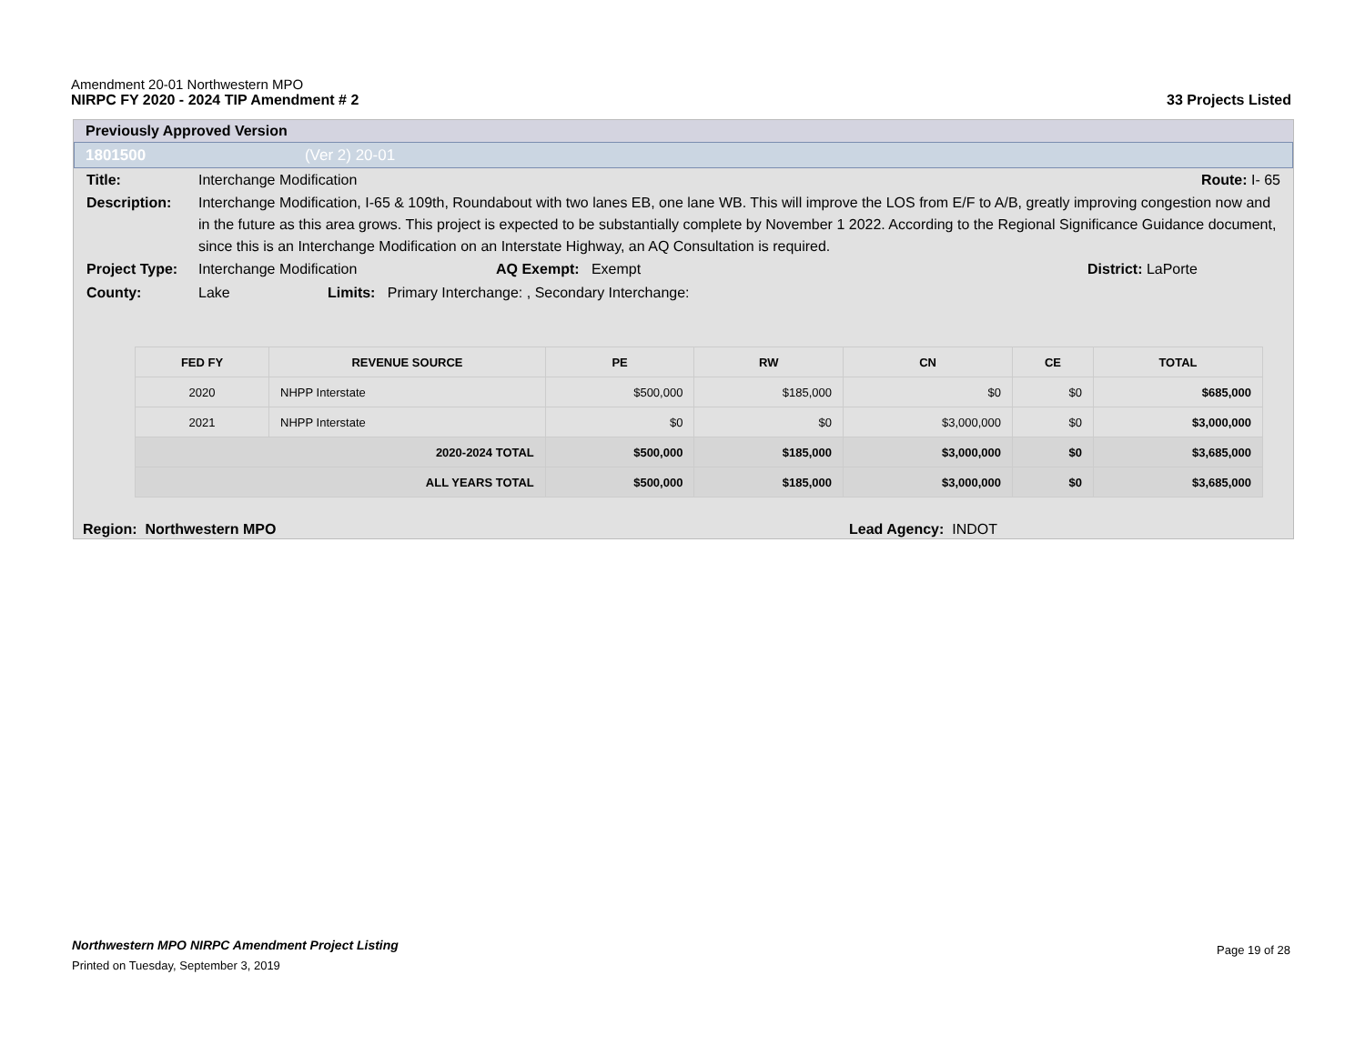Amendment 20-01 Northwestern MPO
NIRPC FY 2020 - 2024 TIP Amendment # 2 33 Projects Listed
Previously Approved Version
1801500 (Ver 2) 20-01
Title: Interchange Modification Route: I- 65
Description: Interchange Modification, I-65 & 109th, Roundabout with two lanes EB, one lane WB. This will improve the LOS from E/F to A/B, greatly improving congestion now and in the future as this area grows. This project is expected to be substantially complete by November 1 2022. According to the Regional Significance Guidance document, since this is an Interchange Modification on an Interstate Highway, an AQ Consultation is required.
Project Type:
Interchange Modification AQ Exempt: Exempt District: LaPorte
County: Lake Limits: Primary Interchange: , Secondary Interchange:
| FED FY | REVENUE SOURCE | PE | RW | CN | CE | TOTAL |
| --- | --- | --- | --- | --- | --- | --- |
| 2020 | NHPP Interstate | $500,000 | $185,000 | $0 | $0 | $685,000 |
| 2021 | NHPP Interstate | $0 | $0 | $3,000,000 | $0 | $3,000,000 |
| 2020-2024 TOTAL | | $500,000 | $185,000 | $3,000,000 | $0 | $3,685,000 |
| ALL YEARS TOTAL | | $500,000 | $185,000 | $3,000,000 | $0 | $3,685,000 |
Region: Northwestern MPO Lead Agency: INDOT
Northwestern MPO NIRPC Amendment Project Listing Page 19 of 28
Printed on Tuesday, September 3, 2019